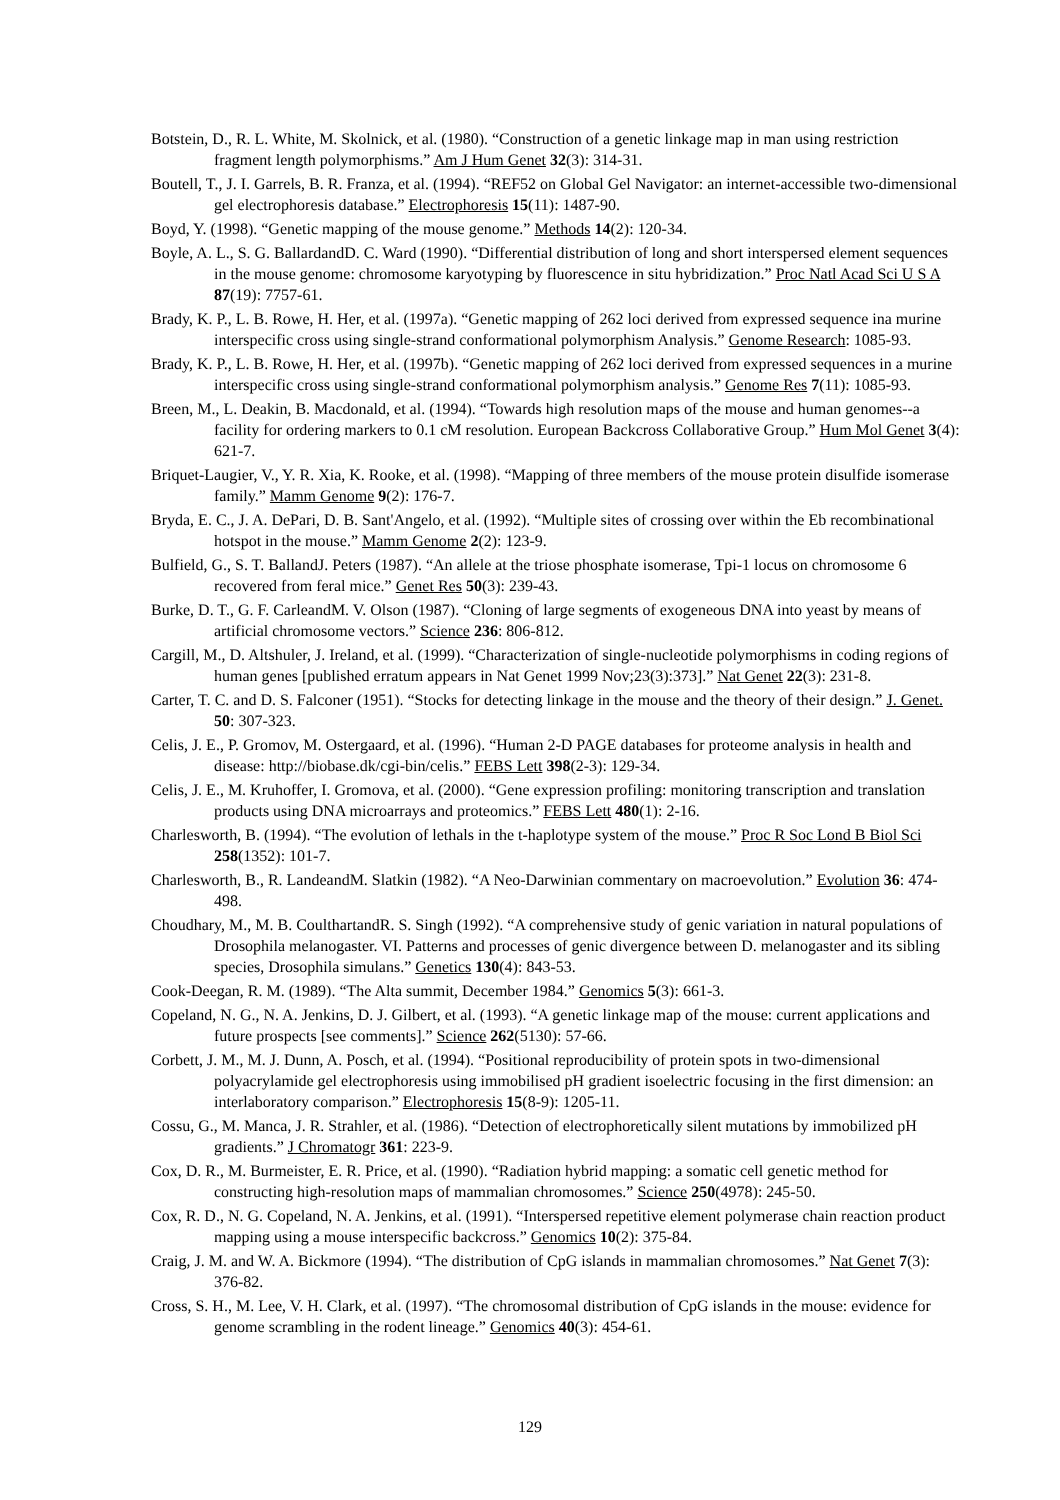Botstein, D., R. L. White, M. Skolnick, et al. (1980). “Construction of a genetic linkage map in man using restriction fragment length polymorphisms.” Am J Hum Genet 32(3): 314-31.
Boutell, T., J. I. Garrels, B. R. Franza, et al. (1994). “REF52 on Global Gel Navigator: an internet-accessible two-dimensional gel electrophoresis database.” Electrophoresis 15(11): 1487-90.
Boyd, Y. (1998). “Genetic mapping of the mouse genome.” Methods 14(2): 120-34.
Boyle, A. L., S. G. BallardandD. C. Ward (1990). “Differential distribution of long and short interspersed element sequences in the mouse genome: chromosome karyotyping by fluorescence in situ hybridization.” Proc Natl Acad Sci U S A 87(19): 7757-61.
Brady, K. P., L. B. Rowe, H. Her, et al. (1997a). “Genetic mapping of 262 loci derived from expressed sequence ina murine interspecific cross using single-strand conformational polymorphism Analysis.” Genome Research: 1085-93.
Brady, K. P., L. B. Rowe, H. Her, et al. (1997b). “Genetic mapping of 262 loci derived from expressed sequences in a murine interspecific cross using single-strand conformational polymorphism analysis.” Genome Res 7(11): 1085-93.
Breen, M., L. Deakin, B. Macdonald, et al. (1994). “Towards high resolution maps of the mouse and human genomes--a facility for ordering markers to 0.1 cM resolution. European Backcross Collaborative Group.” Hum Mol Genet 3(4): 621-7.
Briquet-Laugier, V., Y. R. Xia, K. Rooke, et al. (1998). “Mapping of three members of the mouse protein disulfide isomerase family.” Mamm Genome 9(2): 176-7.
Bryda, E. C., J. A. DePari, D. B. Sant'Angelo, et al. (1992). “Multiple sites of crossing over within the Eb recombinational hotspot in the mouse.” Mamm Genome 2(2): 123-9.
Bulfield, G., S. T. BallandJ. Peters (1987). “An allele at the triose phosphate isomerase, Tpi-1 locus on chromosome 6 recovered from feral mice.” Genet Res 50(3): 239-43.
Burke, D. T., G. F. CarleandM. V. Olson (1987). “Cloning of large segments of exogeneous DNA into yeast by means of artificial chromosome vectors.” Science 236: 806-812.
Cargill, M., D. Altshuler, J. Ireland, et al. (1999). “Characterization of single-nucleotide polymorphisms in coding regions of human genes [published erratum appears in Nat Genet 1999 Nov;23(3):373].” Nat Genet 22(3): 231-8.
Carter, T. C. and D. S. Falconer (1951). “Stocks for detecting linkage in the mouse and the theory of their design.” J. Genet. 50: 307-323.
Celis, J. E., P. Gromov, M. Ostergaard, et al. (1996). “Human 2-D PAGE databases for proteome analysis in health and disease: http://biobase.dk/cgi-bin/celis.” FEBS Lett 398(2-3): 129-34.
Celis, J. E., M. Kruhoffer, I. Gromova, et al. (2000). “Gene expression profiling: monitoring transcription and translation products using DNA microarrays and proteomics.” FEBS Lett 480(1): 2-16.
Charlesworth, B. (1994). “The evolution of lethals in the t-haplotype system of the mouse.” Proc R Soc Lond B Biol Sci 258(1352): 101-7.
Charlesworth, B., R. LandeandM. Slatkin (1982). “A Neo-Darwinian commentary on macroevolution.” Evolution 36: 474-498.
Choudhary, M., M. B. CoulthartandR. S. Singh (1992). “A comprehensive study of genic variation in natural populations of Drosophila melanogaster. VI. Patterns and processes of genic divergence between D. melanogaster and its sibling species, Drosophila simulans.” Genetics 130(4): 843-53.
Cook-Deegan, R. M. (1989). “The Alta summit, December 1984.” Genomics 5(3): 661-3.
Copeland, N. G., N. A. Jenkins, D. J. Gilbert, et al. (1993). “A genetic linkage map of the mouse: current applications and future prospects [see comments].” Science 262(5130): 57-66.
Corbett, J. M., M. J. Dunn, A. Posch, et al. (1994). “Positional reproducibility of protein spots in two-dimensional polyacrylamide gel electrophoresis using immobilised pH gradient isoelectric focusing in the first dimension: an interlaboratory comparison.” Electrophoresis 15(8-9): 1205-11.
Cossu, G., M. Manca, J. R. Strahler, et al. (1986). “Detection of electrophoretically silent mutations by immobilized pH gradients.” J Chromatogr 361: 223-9.
Cox, D. R., M. Burmeister, E. R. Price, et al. (1990). “Radiation hybrid mapping: a somatic cell genetic method for constructing high-resolution maps of mammalian chromosomes.” Science 250(4978): 245-50.
Cox, R. D., N. G. Copeland, N. A. Jenkins, et al. (1991). “Interspersed repetitive element polymerase chain reaction product mapping using a mouse interspecific backcross.” Genomics 10(2): 375-84.
Craig, J. M. and W. A. Bickmore (1994). “The distribution of CpG islands in mammalian chromosomes.” Nat Genet 7(3): 376-82.
Cross, S. H., M. Lee, V. H. Clark, et al. (1997). “The chromosomal distribution of CpG islands in the mouse: evidence for genome scrambling in the rodent lineage.” Genomics 40(3): 454-61.
129